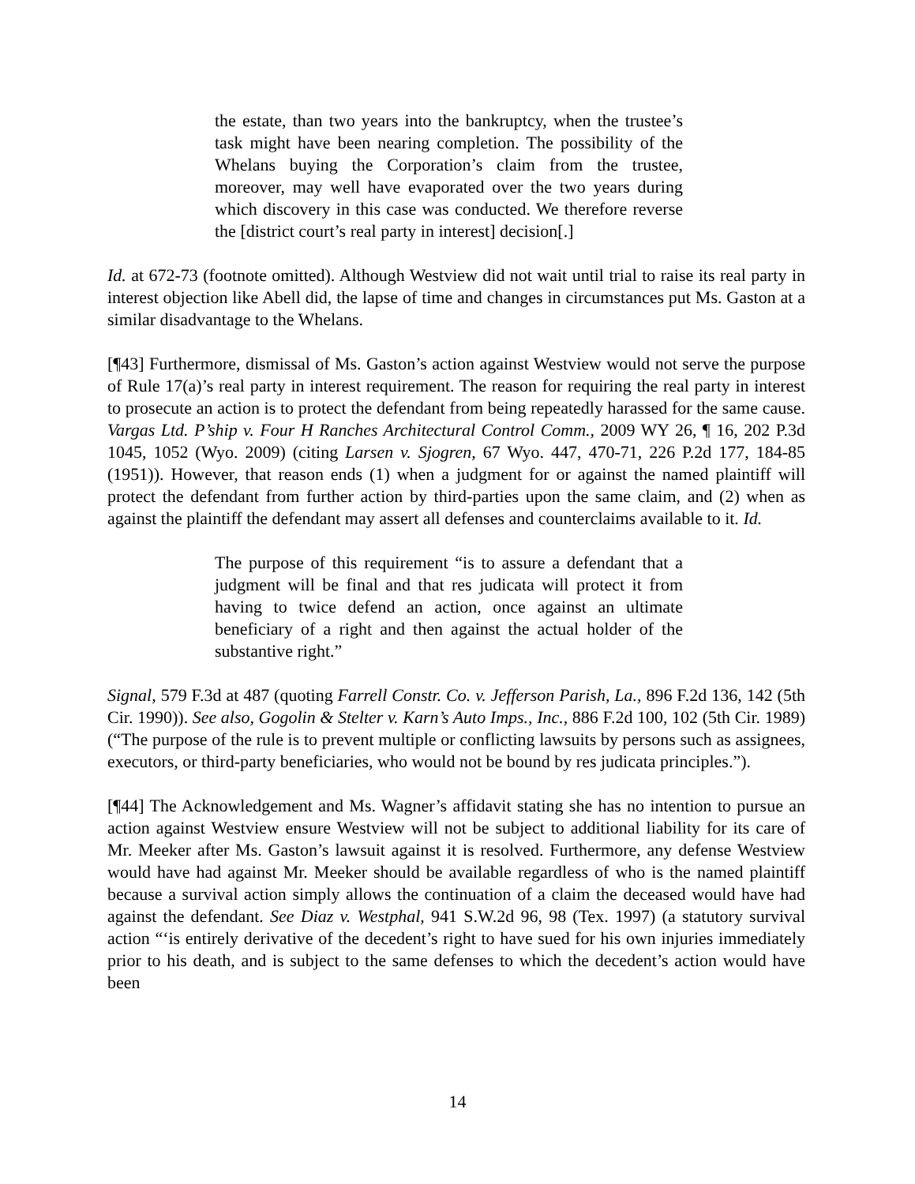the estate, than two years into the bankruptcy, when the trustee’s task might have been nearing completion. The possibility of the Whelans buying the Corporation’s claim from the trustee, moreover, may well have evaporated over the two years during which discovery in this case was conducted. We therefore reverse the [district court’s real party in interest] decision[.]
Id. at 672-73 (footnote omitted). Although Westview did not wait until trial to raise its real party in interest objection like Abell did, the lapse of time and changes in circumstances put Ms. Gaston at a similar disadvantage to the Whelans.
[¶43] Furthermore, dismissal of Ms. Gaston’s action against Westview would not serve the purpose of Rule 17(a)’s real party in interest requirement. The reason for requiring the real party in interest to prosecute an action is to protect the defendant from being repeatedly harassed for the same cause. Vargas Ltd. P’ship v. Four H Ranches Architectural Control Comm., 2009 WY 26, ¶ 16, 202 P.3d 1045, 1052 (Wyo. 2009) (citing Larsen v. Sjogren, 67 Wyo. 447, 470-71, 226 P.2d 177, 184-85 (1951)). However, that reason ends (1) when a judgment for or against the named plaintiff will protect the defendant from further action by third-parties upon the same claim, and (2) when as against the plaintiff the defendant may assert all defenses and counterclaims available to it. Id.
The purpose of this requirement “is to assure a defendant that a judgment will be final and that res judicata will protect it from having to twice defend an action, once against an ultimate beneficiary of a right and then against the actual holder of the substantive right.”
Signal, 579 F.3d at 487 (quoting Farrell Constr. Co. v. Jefferson Parish, La., 896 F.2d 136, 142 (5th Cir. 1990)). See also, Gogolin & Stelter v. Karn’s Auto Imps., Inc., 886 F.2d 100, 102 (5th Cir. 1989) (“The purpose of the rule is to prevent multiple or conflicting lawsuits by persons such as assignees, executors, or third-party beneficiaries, who would not be bound by res judicata principles.”).
[¶44] The Acknowledgement and Ms. Wagner’s affidavit stating she has no intention to pursue an action against Westview ensure Westview will not be subject to additional liability for its care of Mr. Meeker after Ms. Gaston’s lawsuit against it is resolved. Furthermore, any defense Westview would have had against Mr. Meeker should be available regardless of who is the named plaintiff because a survival action simply allows the continuation of a claim the deceased would have had against the defendant. See Diaz v. Westphal, 941 S.W.2d 96, 98 (Tex. 1997) (a statutory survival action “‘is entirely derivative of the decedent’s right to have sued for his own injuries immediately prior to his death, and is subject to the same defenses to which the decedent’s action would have been
14